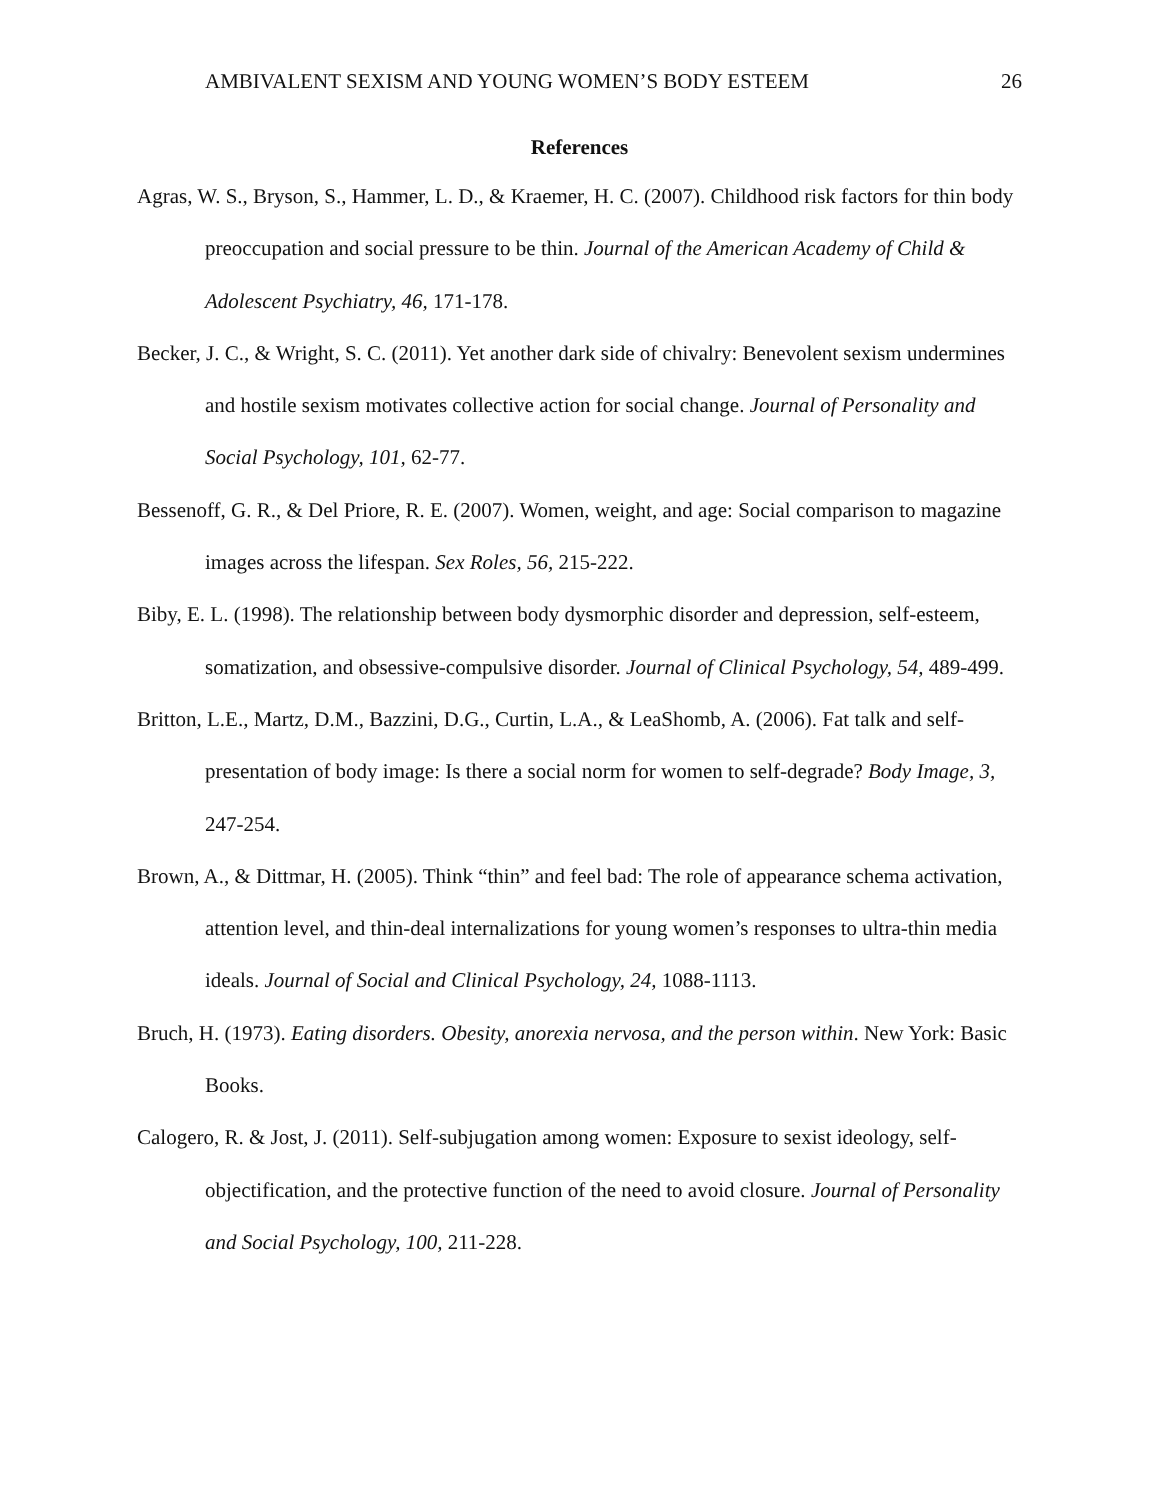AMBIVALENT SEXISM AND YOUNG WOMEN’S BODY ESTEEM 26
References
Agras, W. S., Bryson, S., Hammer, L. D., & Kraemer, H. C. (2007). Childhood risk factors for thin body preoccupation and social pressure to be thin. Journal of the American Academy of Child & Adolescent Psychiatry, 46, 171-178.
Becker, J. C., & Wright, S. C. (2011). Yet another dark side of chivalry: Benevolent sexism undermines and hostile sexism motivates collective action for social change. Journal of Personality and Social Psychology, 101, 62-77.
Bessenoff, G. R., & Del Priore, R. E. (2007). Women, weight, and age: Social comparison to magazine images across the lifespan. Sex Roles, 56, 215-222.
Biby, E. L. (1998). The relationship between body dysmorphic disorder and depression, self-esteem, somatization, and obsessive-compulsive disorder. Journal of Clinical Psychology, 54, 489-499.
Britton, L.E., Martz, D.M., Bazzini, D.G., Curtin, L.A., & LeaShomb, A. (2006). Fat talk and self-presentation of body image: Is there a social norm for women to self-degrade? Body Image, 3, 247-254.
Brown, A., & Dittmar, H. (2005). Think “thin” and feel bad: The role of appearance schema activation, attention level, and thin-deal internalizations for young women’s responses to ultra-thin media ideals. Journal of Social and Clinical Psychology, 24, 1088-1113.
Bruch, H. (1973). Eating disorders. Obesity, anorexia nervosa, and the person within. New York: Basic Books.
Calogero, R. & Jost, J. (2011). Self-subjugation among women: Exposure to sexist ideology, self-objectification, and the protective function of the need to avoid closure. Journal of Personality and Social Psychology, 100, 211-228.